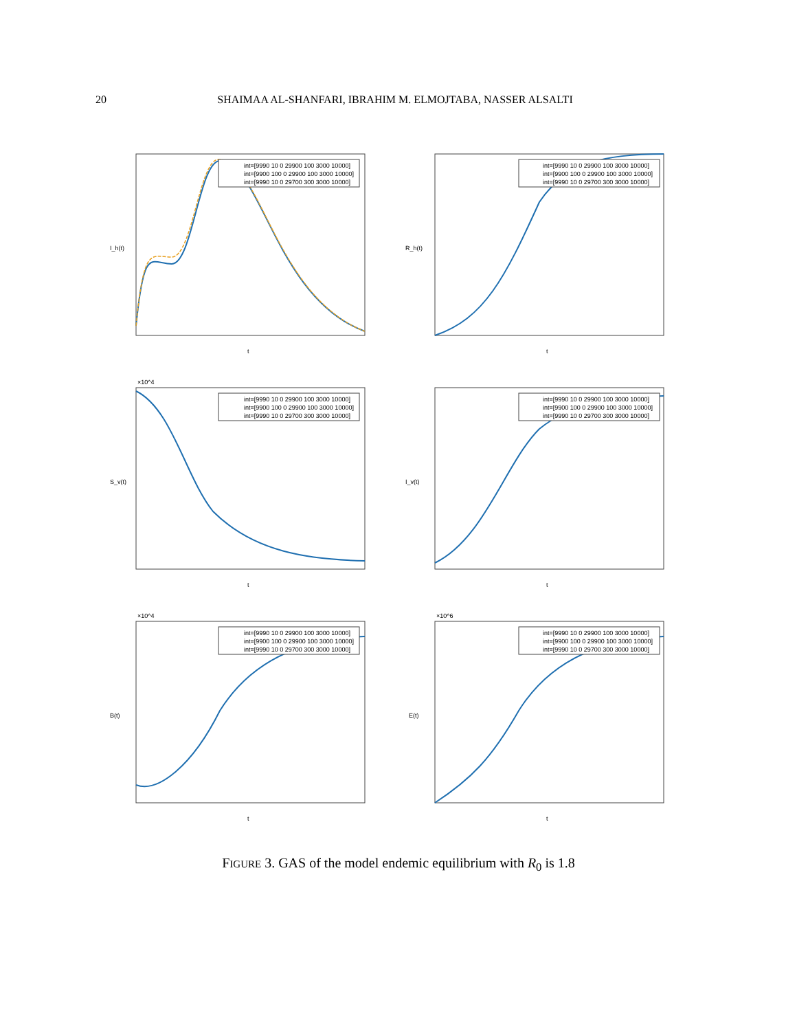20 SHAIMAA AL-SHANFARI, IBRAHIM M. ELMOJTABA, NASSER ALSALTI
int=[9990 10 0 29900 100 3000 10000]
int=[9900 100 0 29900 100 3000 10000]
int=[9990 10 0 29700 300 3000 10000]
I_h(t)
t
int=[9990 10 0 29900 100 3000 10000]
int=[9900 100 0 29900 100 3000 10000]
int=[9990 10 0 29700 300 3000 10000]
R_h(t)
t
int=[9990 10 0 29900 100 3000 10000]
int=[9900 100 0 29900 100 3000 10000]
int=[9990 10 0 29700 300 3000 10000]
×10^4
S_v(t)
t
int=[9990 10 0 29900 100 3000 10000]
int=[9900 100 0 29900 100 3000 10000]
int=[9990 10 0 29700 300 3000 10000]
I_v(t)
t
int=[9990 10 0 29900 100 3000 10000]
int=[9900 100 0 29900 100 3000 10000]
int=[9990 10 0 29700 300 3000 10000]
×10^4
B(t)
t
int=[9990 10 0 29900 100 3000 10000]
int=[9900 100 0 29900 100 3000 10000]
int=[9990 10 0 29700 300 3000 10000]
×10^6
E(t)
t
FIGURE 3. GAS of the model endemic equilibrium with R<sub>0</sub> is 1.8